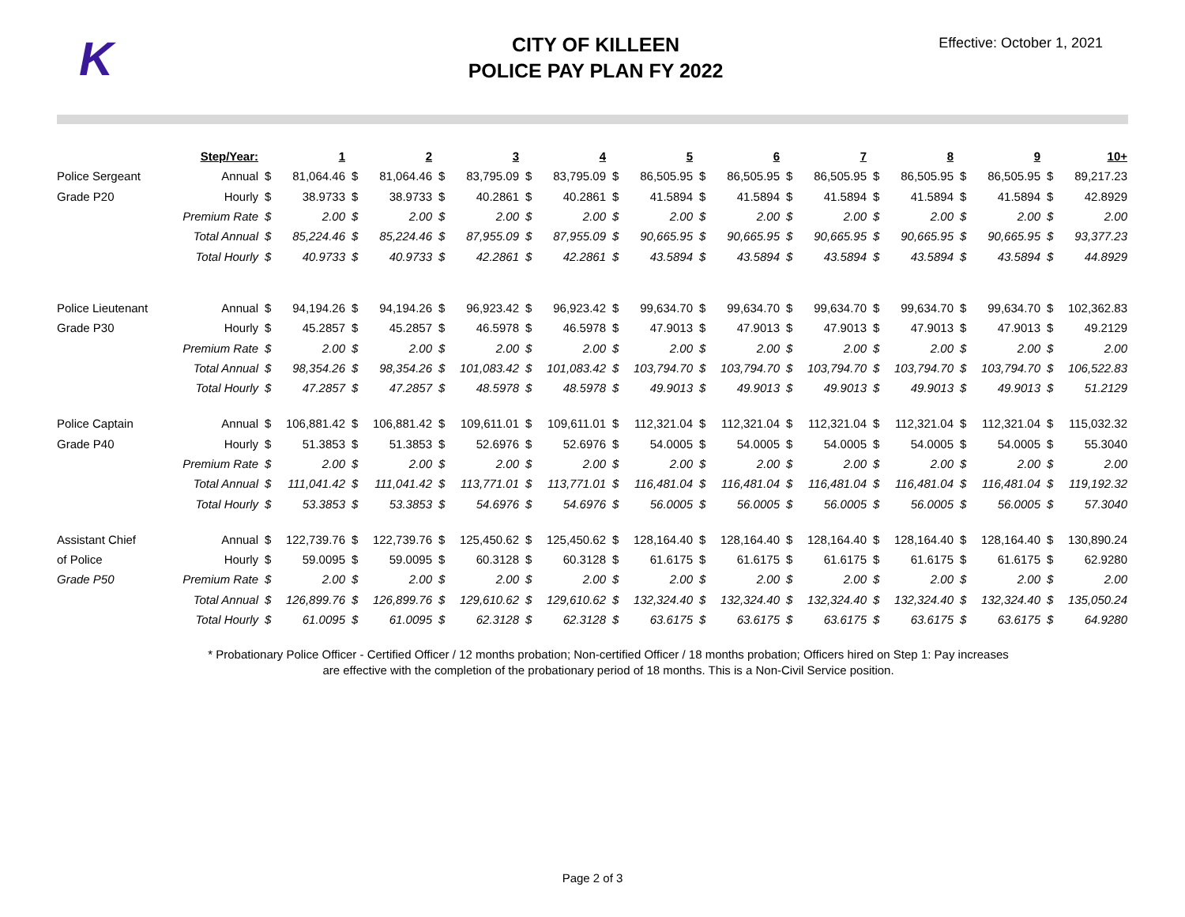K
CITY OF KILLEEN
POLICE PAY PLAN FY 2022
Effective: October 1, 2021
| | Step/Year: | | 1 | | 2 | | 3 | | 4 | | 5 | | 6 | | 7 | | 8 | | 9 | | 10+ |
| Police Sergeant | Annual | $ | 81,064.46 | $ | 81,064.46 | $ | 83,795.09 | $ | 83,795.09 | $ | 86,505.95 | $ | 86,505.95 | $ | 86,505.95 | $ | 86,505.95 | $ | 86,505.95 | $ | 89,217.23 |
| Grade P20 | Hourly | $ | 38.9733 | $ | 38.9733 | $ | 40.2861 | $ | 40.2861 | $ | 41.5894 | $ | 41.5894 | $ | 41.5894 | $ | 41.5894 | $ | 41.5894 | $ | 42.8929 |
| | Premium Rate | $ | 2.00 | $ | 2.00 | $ | 2.00 | $ | 2.00 | $ | 2.00 | $ | 2.00 | $ | 2.00 | $ | 2.00 | $ | 2.00 | $ | 2.00 |
| | Total Annual | $ | 85,224.46 | $ | 85,224.46 | $ | 87,955.09 | $ | 87,955.09 | $ | 90,665.95 | $ | 90,665.95 | $ | 90,665.95 | $ | 90,665.95 | $ | 90,665.95 | $ | 93,377.23 |
| | Total Hourly | $ | 40.9733 | $ | 40.9733 | $ | 42.2861 | $ | 42.2861 | $ | 43.5894 | $ | 43.5894 | $ | 43.5894 | $ | 43.5894 | $ | 43.5894 | $ | 44.8929 |
| Police Lieutenant | Annual | $ | 94,194.26 | $ | 94,194.26 | $ | 96,923.42 | $ | 96,923.42 | $ | 99,634.70 | $ | 99,634.70 | $ | 99,634.70 | $ | 99,634.70 | $ | 99,634.70 | $ | 102,362.83 |
| Grade P30 | Hourly | $ | 45.2857 | $ | 45.2857 | $ | 46.5978 | $ | 46.5978 | $ | 47.9013 | $ | 47.9013 | $ | 47.9013 | $ | 47.9013 | $ | 47.9013 | $ | 49.2129 |
| | Premium Rate | $ | 2.00 | $ | 2.00 | $ | 2.00 | $ | 2.00 | $ | 2.00 | $ | 2.00 | $ | 2.00 | $ | 2.00 | $ | 2.00 | $ | 2.00 |
| | Total Annual | $ | 98,354.26 | $ | 98,354.26 | $ | 101,083.42 | $ | 101,083.42 | $ | 103,794.70 | $ | 103,794.70 | $ | 103,794.70 | $ | 103,794.70 | $ | 103,794.70 | $ | 106,522.83 |
| | Total Hourly | $ | 47.2857 | $ | 47.2857 | $ | 48.5978 | $ | 48.5978 | $ | 49.9013 | $ | 49.9013 | $ | 49.9013 | $ | 49.9013 | $ | 49.9013 | $ | 51.2129 |
| Police Captain | Annual | $ | 106,881.42 | $ | 106,881.42 | $ | 109,611.01 | $ | 109,611.01 | $ | 112,321.04 | $ | 112,321.04 | $ | 112,321.04 | $ | 112,321.04 | $ | 112,321.04 | $ | 115,032.32 |
| Grade P40 | Hourly | $ | 51.3853 | $ | 51.3853 | $ | 52.6976 | $ | 52.6976 | $ | 54.0005 | $ | 54.0005 | $ | 54.0005 | $ | 54.0005 | $ | 54.0005 | $ | 55.3040 |
| | Premium Rate | $ | 2.00 | $ | 2.00 | $ | 2.00 | $ | 2.00 | $ | 2.00 | $ | 2.00 | $ | 2.00 | $ | 2.00 | $ | 2.00 | $ | 2.00 |
| | Total Annual | $ | 111,041.42 | $ | 111,041.42 | $ | 113,771.01 | $ | 113,771.01 | $ | 116,481.04 | $ | 116,481.04 | $ | 116,481.04 | $ | 116,481.04 | $ | 116,481.04 | $ | 119,192.32 |
| | Total Hourly | $ | 53.3853 | $ | 53.3853 | $ | 54.6976 | $ | 54.6976 | $ | 56.0005 | $ | 56.0005 | $ | 56.0005 | $ | 56.0005 | $ | 56.0005 | $ | 57.3040 |
| Assistant Chief | Annual | $ | 122,739.76 | $ | 122,739.76 | $ | 125,450.62 | $ | 125,450.62 | $ | 128,164.40 | $ | 128,164.40 | $ | 128,164.40 | $ | 128,164.40 | $ | 128,164.40 | $ | 130,890.24 |
| of Police | Hourly | $ | 59.0095 | $ | 59.0095 | $ | 60.3128 | $ | 60.3128 | $ | 61.6175 | $ | 61.6175 | $ | 61.6175 | $ | 61.6175 | $ | 61.6175 | $ | 62.9280 |
| Grade P50 | Premium Rate | $ | 2.00 | $ | 2.00 | $ | 2.00 | $ | 2.00 | $ | 2.00 | $ | 2.00 | $ | 2.00 | $ | 2.00 | $ | 2.00 | $ | 2.00 |
| | Total Annual | $ | 126,899.76 | $ | 126,899.76 | $ | 129,610.62 | $ | 129,610.62 | $ | 132,324.40 | $ | 132,324.40 | $ | 132,324.40 | $ | 132,324.40 | $ | 132,324.40 | $ | 135,050.24 |
| | Total Hourly | $ | 61.0095 | $ | 61.0095 | $ | 62.3128 | $ | 62.3128 | $ | 63.6175 | $ | 63.6175 | $ | 63.6175 | $ | 63.6175 | $ | 63.6175 | $ | 64.9280 |
* Probationary Police Officer - Certified Officer / 12 months probation; Non-certified Officer / 18 months probation; Officers hired on Step 1: Pay increases
are effective with the completion of the probationary period of 18 months. This is a Non-Civil Service position.
Page 2 of 3